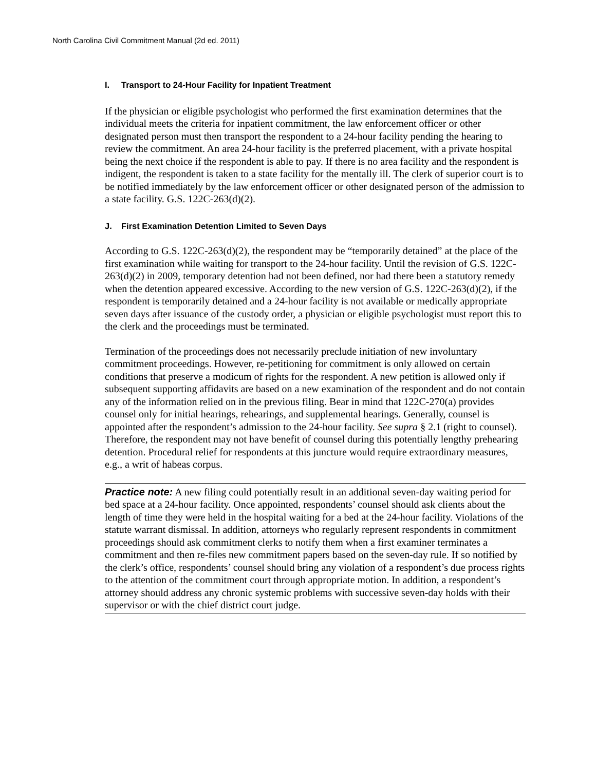North Carolina Civil Commitment Manual (2d ed. 2011)
I. Transport to 24-Hour Facility for Inpatient Treatment
If the physician or eligible psychologist who performed the first examination determines that the individual meets the criteria for inpatient commitment, the law enforcement officer or other designated person must then transport the respondent to a 24-hour facility pending the hearing to review the commitment. An area 24-hour facility is the preferred placement, with a private hospital being the next choice if the respondent is able to pay. If there is no area facility and the respondent is indigent, the respondent is taken to a state facility for the mentally ill. The clerk of superior court is to be notified immediately by the law enforcement officer or other designated person of the admission to a state facility. G.S. 122C-263(d)(2).
J. First Examination Detention Limited to Seven Days
According to G.S. 122C-263(d)(2), the respondent may be “temporarily detained” at the place of the first examination while waiting for transport to the 24-hour facility. Until the revision of G.S. 122C-263(d)(2) in 2009, temporary detention had not been defined, nor had there been a statutory remedy when the detention appeared excessive. According to the new version of G.S. 122C-263(d)(2), if the respondent is temporarily detained and a 24-hour facility is not available or medically appropriate seven days after issuance of the custody order, a physician or eligible psychologist must report this to the clerk and the proceedings must be terminated.
Termination of the proceedings does not necessarily preclude initiation of new involuntary commitment proceedings. However, re-petitioning for commitment is only allowed on certain conditions that preserve a modicum of rights for the respondent. A new petition is allowed only if subsequent supporting affidavits are based on a new examination of the respondent and do not contain any of the information relied on in the previous filing. Bear in mind that 122C-270(a) provides counsel only for initial hearings, rehearings, and supplemental hearings. Generally, counsel is appointed after the respondent’s admission to the 24-hour facility. See supra § 2.1 (right to counsel). Therefore, the respondent may not have benefit of counsel during this potentially lengthy prehearing detention. Procedural relief for respondents at this juncture would require extraordinary measures, e.g., a writ of habeas corpus.
Practice note: A new filing could potentially result in an additional seven-day waiting period for bed space at a 24-hour facility. Once appointed, respondents’ counsel should ask clients about the length of time they were held in the hospital waiting for a bed at the 24-hour facility. Violations of the statute warrant dismissal. In addition, attorneys who regularly represent respondents in commitment proceedings should ask commitment clerks to notify them when a first examiner terminates a commitment and then re-files new commitment papers based on the seven-day rule. If so notified by the clerk’s office, respondents’ counsel should bring any violation of a respondent’s due process rights to the attention of the commitment court through appropriate motion. In addition, a respondent’s attorney should address any chronic systemic problems with successive seven-day holds with their supervisor or with the chief district court judge.